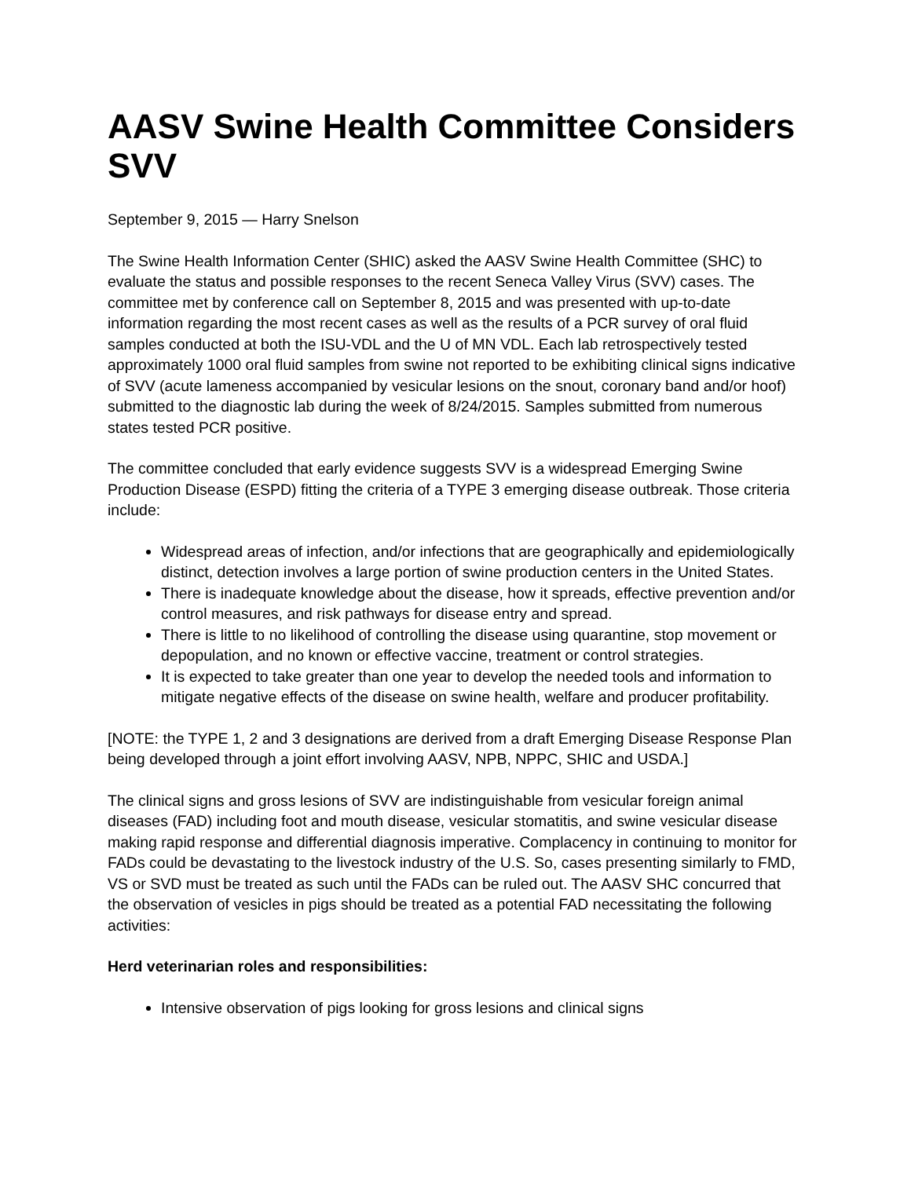AASV Swine Health Committee Considers SVV
September 9, 2015 — Harry Snelson
The Swine Health Information Center (SHIC) asked the AASV Swine Health Committee (SHC) to evaluate the status and possible responses to the recent Seneca Valley Virus (SVV) cases. The committee met by conference call on September 8, 2015 and was presented with up-to-date information regarding the most recent cases as well as the results of a PCR survey of oral fluid samples conducted at both the ISU-VDL and the U of MN VDL. Each lab retrospectively tested approximately 1000 oral fluid samples from swine not reported to be exhibiting clinical signs indicative of SVV (acute lameness accompanied by vesicular lesions on the snout, coronary band and/or hoof) submitted to the diagnostic lab during the week of 8/24/2015. Samples submitted from numerous states tested PCR positive.
The committee concluded that early evidence suggests SVV is a widespread Emerging Swine Production Disease (ESPD) fitting the criteria of a TYPE 3 emerging disease outbreak. Those criteria include:
Widespread areas of infection, and/or infections that are geographically and epidemiologically distinct, detection involves a large portion of swine production centers in the United States.
There is inadequate knowledge about the disease, how it spreads, effective prevention and/or control measures, and risk pathways for disease entry and spread.
There is little to no likelihood of controlling the disease using quarantine, stop movement or depopulation, and no known or effective vaccine, treatment or control strategies.
It is expected to take greater than one year to develop the needed tools and information to mitigate negative effects of the disease on swine health, welfare and producer profitability.
[NOTE: the TYPE 1, 2 and 3 designations are derived from a draft Emerging Disease Response Plan being developed through a joint effort involving AASV, NPB, NPPC, SHIC and USDA.]
The clinical signs and gross lesions of SVV are indistinguishable from vesicular foreign animal diseases (FAD) including foot and mouth disease, vesicular stomatitis, and swine vesicular disease making rapid response and differential diagnosis imperative. Complacency in continuing to monitor for FADs could be devastating to the livestock industry of the U.S. So, cases presenting similarly to FMD, VS or SVD must be treated as such until the FADs can be ruled out. The AASV SHC concurred that the observation of vesicles in pigs should be treated as a potential FAD necessitating the following activities:
Herd veterinarian roles and responsibilities:
Intensive observation of pigs looking for gross lesions and clinical signs